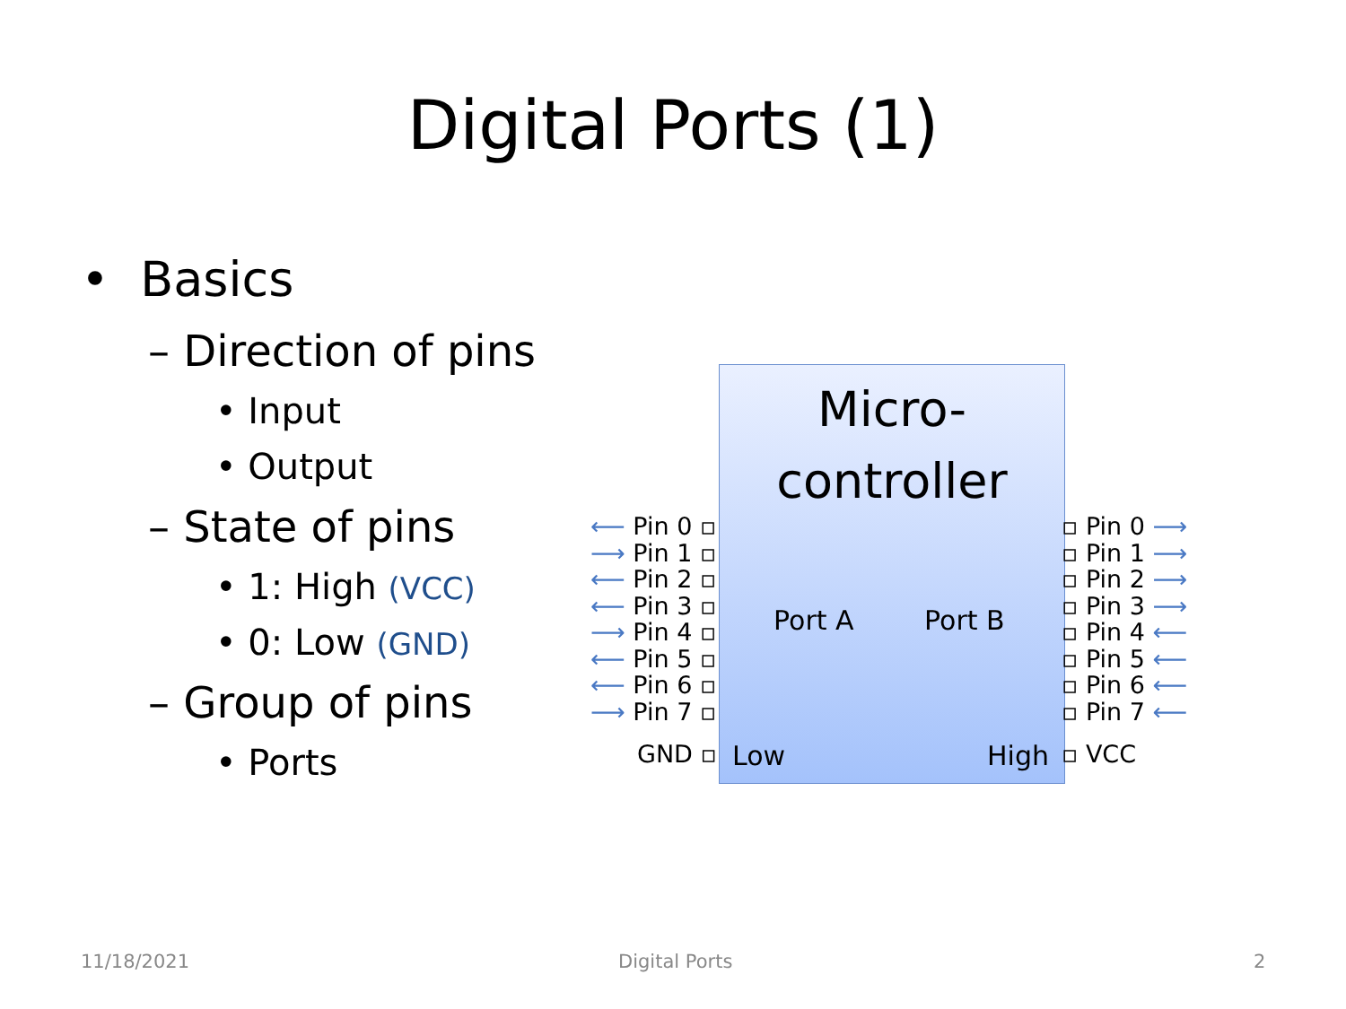Digital Ports (1)
• Basics
– Direction of pins
• Input
• Output
– State of pins
• 1: High (VCC)
• 0: Low (GND)
– Group of pins
• Ports
Micro-
controller
Port A Port B
Low High
⟵ Pin 0 ▫
⟶ Pin 1 ▫
⟵ Pin 2 ▫
⟵ Pin 3 ▫
⟶ Pin 4 ▫
⟵ Pin 5 ▫
⟵ Pin 6 ▫
⟶ Pin 7 ▫
GND ▫
▫ Pin 0 ⟶
▫ Pin 1 ⟶
▫ Pin 2 ⟶
▫ Pin 3 ⟶
▫ Pin 4 ⟵
▫ Pin 5 ⟵
▫ Pin 6 ⟵
▫ Pin 7 ⟵
▫ VCC
11/18/2021 Digital Ports 2